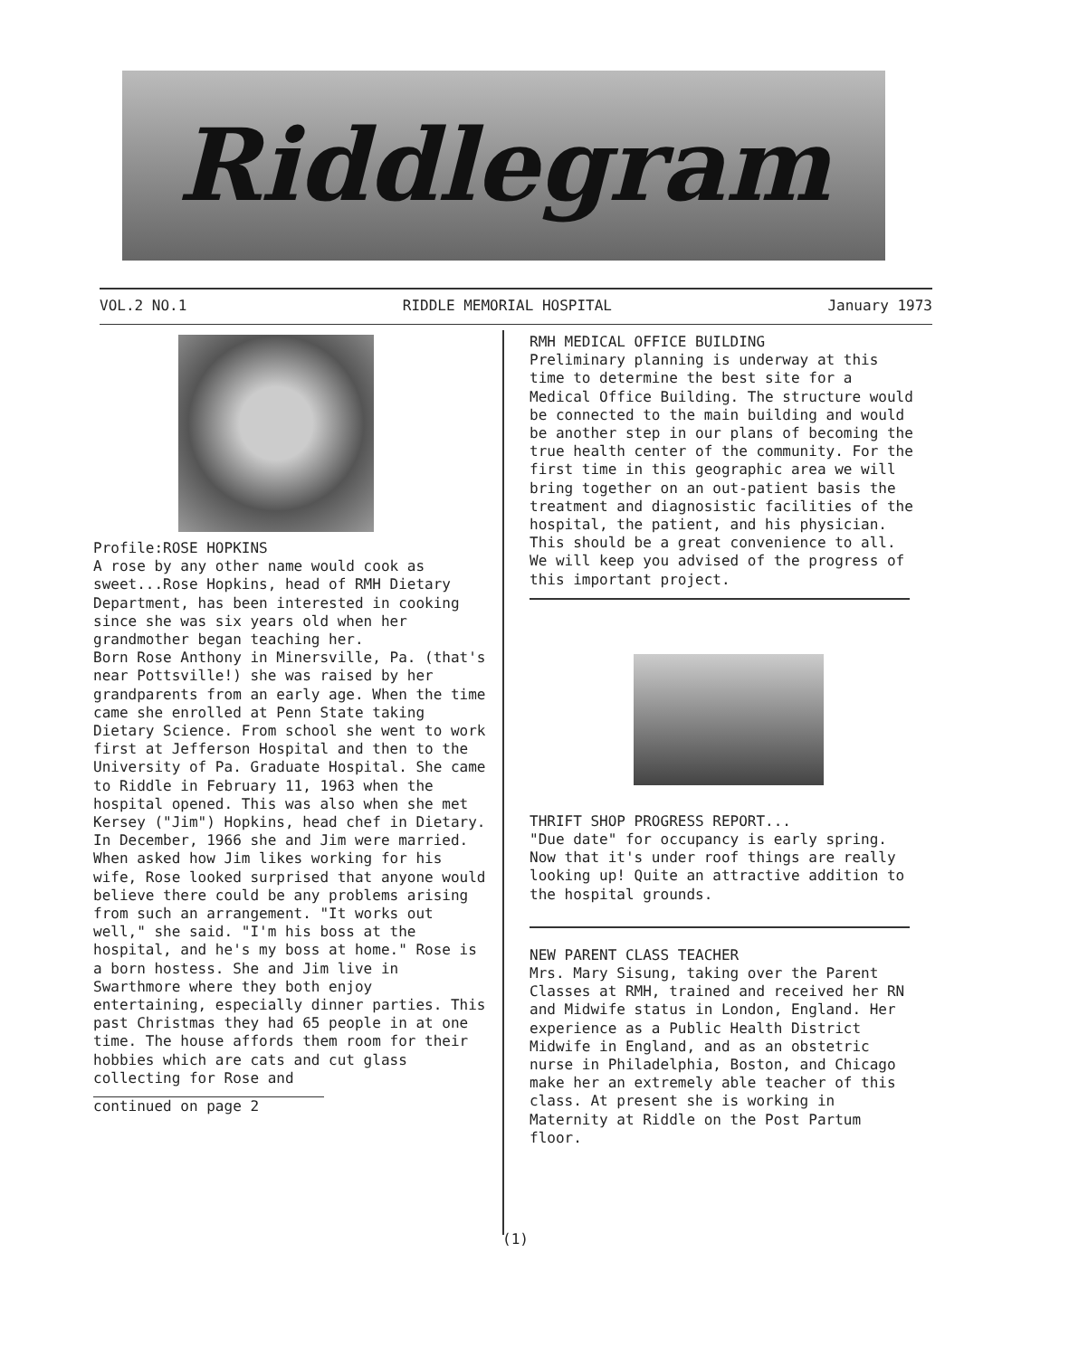Riddlegram
VOL.2 NO.1 RIDDLE MEMORIAL HOSPITAL January 1973
Profile:ROSE HOPKINS
A rose by any other name would cook as sweet...Rose Hopkins, head of RMH Dietary Department, has been interested in cooking since she was six years old when her grandmother began teaching her.
Born Rose Anthony in Minersville, Pa. (that's near Pottsville!) she was raised by her grandparents from an early age. When the time came she enrolled at Penn State taking Dietary Science. From school she went to work first at Jefferson Hospital and then to the University of Pa. Graduate Hospital. She came to Riddle in February 11, 1963 when the hospital opened. This was also when she met Kersey ("Jim") Hopkins, head chef in Dietary. In December, 1966 she and Jim were married. When asked how Jim likes working for his wife, Rose looked surprised that anyone would believe there could be any problems arising from such an arrangement. "It works out well," she said. "I'm his boss at the hospital, and he's my boss at home." Rose is a born hostess. She and Jim live in Swarthmore where they both enjoy entertaining, especially dinner parties. This past Christmas they had 65 people in at one time. The house affords them room for their hobbies which are cats and cut glass collecting for Rose and
continued on page 2
RMH MEDICAL OFFICE BUILDING
Preliminary planning is underway at this time to determine the best site for a Medical Office Building. The structure would be connected to the main building and would be another step in our plans of becoming the true health center of the community. For the first time in this geographic area we will bring together on an out-patient basis the treatment and diagnosistic facilities of the hospital, the patient, and his physician. This should be a great convenience to all. We will keep you advised of the progress of this important project.
THRIFT SHOP PROGRESS REPORT...
"Due date" for occupancy is early spring. Now that it's under roof things are really looking up! Quite an attractive addition to the hospital grounds.
NEW PARENT CLASS TEACHER
Mrs. Mary Sisung, taking over the Parent Classes at RMH, trained and received her RN and Midwife status in London, England. Her experience as a Public Health District Midwife in England, and as an obstetric nurse in Philadelphia, Boston, and Chicago make her an extremely able teacher of this class. At present she is working in Maternity at Riddle on the Post Partum floor.
(1)